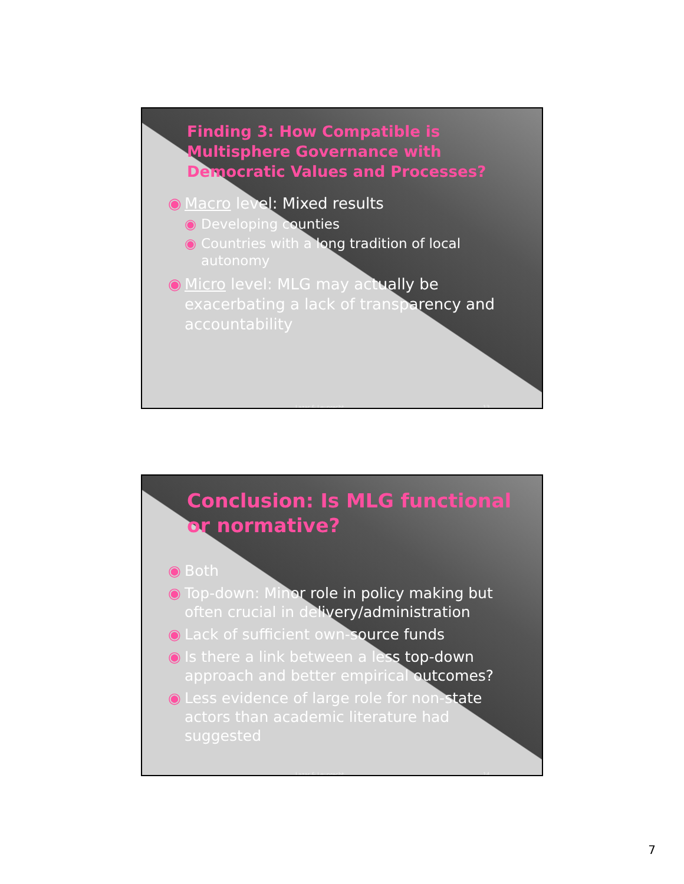Finding 3: How Compatible is Multisphere Governance with Democratic Values and Processes?
◉ Macro level: Mixed results
◉ Developing counties
◉ Countries with a long tradition of local autonomy
◉ Micro level: MLG may actually be exacerbating a lack of transparency and accountability
Lazar & Leuprecht 13
Conclusion: Is MLG functional or normative?
◉ Both
◉ Top-down: Minor role in policy making but often crucial in delivery/administration
◉ Lack of sufficient own-source funds
◉ Is there a link between a less top-down approach and better empirical outcomes?
◉ Less evidence of large role for non-state actors than academic literature had suggested
Lazar & Leuprecht 14
7